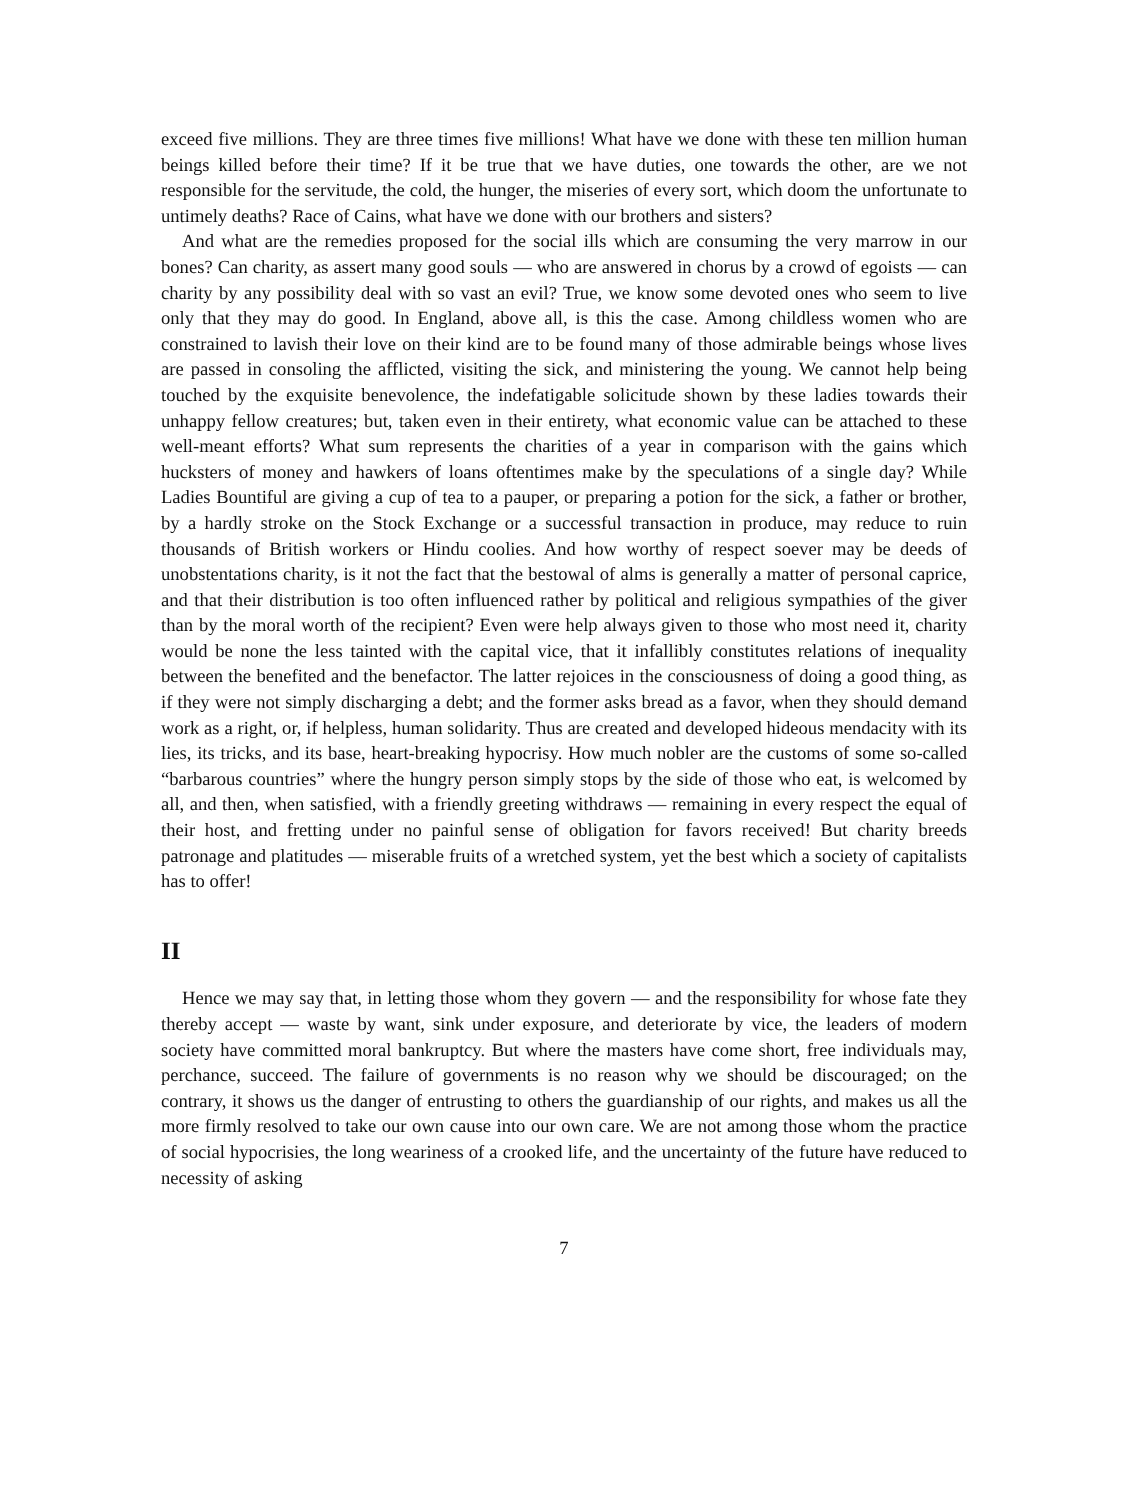exceed five millions. They are three times five millions! What have we done with these ten million human beings killed before their time? If it be true that we have duties, one towards the other, are we not responsible for the servitude, the cold, the hunger, the miseries of every sort, which doom the unfortunate to untimely deaths? Race of Cains, what have we done with our brothers and sisters?
And what are the remedies proposed for the social ills which are consuming the very marrow in our bones? Can charity, as assert many good souls — who are answered in chorus by a crowd of egoists — can charity by any possibility deal with so vast an evil? True, we know some devoted ones who seem to live only that they may do good. In England, above all, is this the case. Among childless women who are constrained to lavish their love on their kind are to be found many of those admirable beings whose lives are passed in consoling the afflicted, visiting the sick, and ministering the young. We cannot help being touched by the exquisite benevolence, the indefatigable solicitude shown by these ladies towards their unhappy fellow creatures; but, taken even in their entirety, what economic value can be attached to these well-meant efforts? What sum represents the charities of a year in comparison with the gains which hucksters of money and hawkers of loans oftentimes make by the speculations of a single day? While Ladies Bountiful are giving a cup of tea to a pauper, or preparing a potion for the sick, a father or brother, by a hardly stroke on the Stock Exchange or a successful transaction in produce, may reduce to ruin thousands of British workers or Hindu coolies. And how worthy of respect soever may be deeds of unobstentations charity, is it not the fact that the bestowal of alms is generally a matter of personal caprice, and that their distribution is too often influenced rather by political and religious sympathies of the giver than by the moral worth of the recipient? Even were help always given to those who most need it, charity would be none the less tainted with the capital vice, that it infallibly constitutes relations of inequality between the benefited and the benefactor. The latter rejoices in the consciousness of doing a good thing, as if they were not simply discharging a debt; and the former asks bread as a favor, when they should demand work as a right, or, if helpless, human solidarity. Thus are created and developed hideous mendacity with its lies, its tricks, and its base, heart-breaking hypocrisy. How much nobler are the customs of some so-called “barbarous countries” where the hungry person simply stops by the side of those who eat, is welcomed by all, and then, when satisfied, with a friendly greeting withdraws — remaining in every respect the equal of their host, and fretting under no painful sense of obligation for favors received! But charity breeds patronage and platitudes — miserable fruits of a wretched system, yet the best which a society of capitalists has to offer!
II
Hence we may say that, in letting those whom they govern — and the responsibility for whose fate they thereby accept — waste by want, sink under exposure, and deteriorate by vice, the leaders of modern society have committed moral bankruptcy. But where the masters have come short, free individuals may, perchance, succeed. The failure of governments is no reason why we should be discouraged; on the contrary, it shows us the danger of entrusting to others the guardianship of our rights, and makes us all the more firmly resolved to take our own cause into our own care. We are not among those whom the practice of social hypocrisies, the long weariness of a crooked life, and the uncertainty of the future have reduced to necessity of asking
7